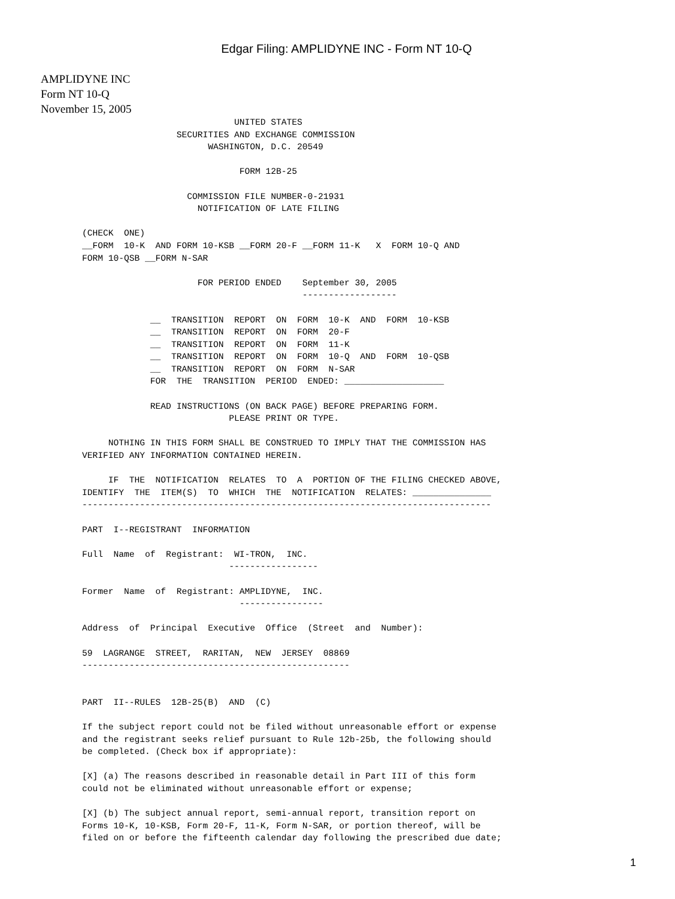Edgar Filing: AMPLIDYNE INC - Form NT 10-Q
AMPLIDYNE INC
Form NT 10-Q
November 15, 2005
                             UNITED STATES
                  SECURITIES AND EXCHANGE COMMISSION
                        WASHINGTON, D.C. 20549

                              FORM 12B-25

                    COMMISSION FILE NUMBER-0-21931
                      NOTIFICATION OF LATE FILING

(CHECK  ONE)
__FORM  10-K  AND FORM 10-KSB __FORM 20-F __FORM 11-K   X  FORM 10-Q AND
FORM 10-QSB __FORM N-SAR

                      FOR PERIOD ENDED    September 30, 2005
                                          ------------------

             __  TRANSITION  REPORT  ON  FORM  10-K  AND  FORM  10-KSB
             __  TRANSITION  REPORT  ON  FORM  20-F
             __  TRANSITION  REPORT  ON  FORM  11-K
             __  TRANSITION  REPORT  ON  FORM  10-Q  AND  FORM  10-QSB
             __  TRANSITION  REPORT  ON  FORM  N-SAR
             FOR  THE  TRANSITION  PERIOD  ENDED: ___________________

             READ INSTRUCTIONS (ON BACK PAGE) BEFORE PREPARING FORM.
                            PLEASE PRINT OR TYPE.

     NOTHING IN THIS FORM SHALL BE CONSTRUED TO IMPLY THAT THE COMMISSION HAS
VERIFIED ANY INFORMATION CONTAINED HEREIN.

     IF  THE  NOTIFICATION  RELATES  TO  A  PORTION OF THE FILING CHECKED ABOVE,
IDENTIFY  THE  ITEM(S)  TO  WHICH  THE  NOTIFICATION  RELATES: _______________
------------------------------------------------------------------------------

PART  I--REGISTRANT  INFORMATION

Full  Name  of  Registrant:  WI-TRON,  INC.
                            -----------------

Former  Name  of  Registrant: AMPLIDYNE,  INC.
                              ----------------

Address  of  Principal  Executive  Office  (Street  and  Number):

59  LAGRANGE  STREET,  RARITAN,  NEW  JERSEY  08869
---------------------------------------------------


PART  II--RULES  12B-25(B)  AND  (C)

If the subject report could not be filed without unreasonable effort or expense
and the registrant seeks relief pursuant to Rule 12b-25b, the following should
be completed. (Check box if appropriate):

[X] (a) The reasons described in reasonable detail in Part III of this form
could not be eliminated without unreasonable effort or expense;

[X] (b) The subject annual report, semi-annual report, transition report on
Forms 10-K, 10-KSB, Form 20-F, 11-K, Form N-SAR, or portion thereof, will be
filed on or before the fifteenth calendar day following the prescribed due date;
1